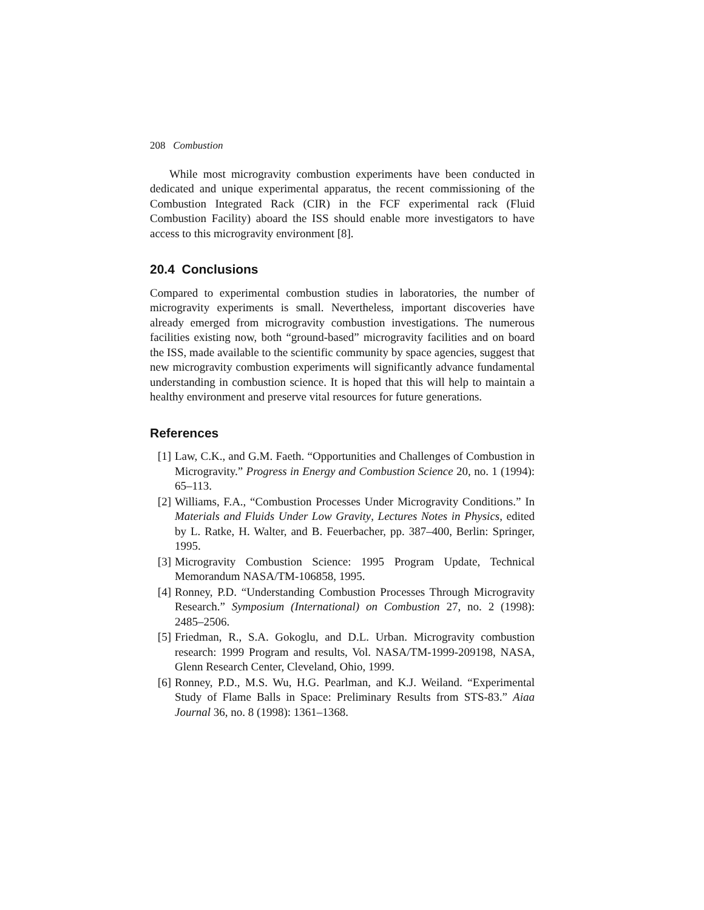208 Combustion
While most microgravity combustion experiments have been conducted in dedicated and unique experimental apparatus, the recent commissioning of the Combustion Integrated Rack (CIR) in the FCF experimental rack (Fluid Combustion Facility) aboard the ISS should enable more investigators to have access to this microgravity environment [8].
20.4 Conclusions
Compared to experimental combustion studies in laboratories, the number of microgravity experiments is small. Nevertheless, important discoveries have already emerged from microgravity combustion investigations. The numerous facilities existing now, both “ground-based” microgravity facilities and on board the ISS, made available to the scientific community by space agencies, suggest that new microgravity combustion experiments will significantly advance fundamental understanding in combustion science. It is hoped that this will help to maintain a healthy environment and preserve vital resources for future generations.
References
[1] Law, C.K., and G.M. Faeth. “Opportunities and Challenges of Combustion in Microgravity.” Progress in Energy and Combustion Science 20, no. 1 (1994): 65–113.
[2] Williams, F.A., “Combustion Processes Under Microgravity Conditions.” In Materials and Fluids Under Low Gravity, Lectures Notes in Physics, edited by L. Ratke, H. Walter, and B. Feuerbacher, pp. 387–400, Berlin: Springer, 1995.
[3] Microgravity Combustion Science: 1995 Program Update, Technical Memorandum NASA/TM-106858, 1995.
[4] Ronney, P.D. “Understanding Combustion Processes Through Microgravity Research.” Symposium (International) on Combustion 27, no. 2 (1998): 2485–2506.
[5] Friedman, R., S.A. Gokoglu, and D.L. Urban. Microgravity combustion research: 1999 Program and results, Vol. NASA/TM-1999-209198, NASA, Glenn Research Center, Cleveland, Ohio, 1999.
[6] Ronney, P.D., M.S. Wu, H.G. Pearlman, and K.J. Weiland. “Experimental Study of Flame Balls in Space: Preliminary Results from STS-83.” Aiaa Journal 36, no. 8 (1998): 1361–1368.